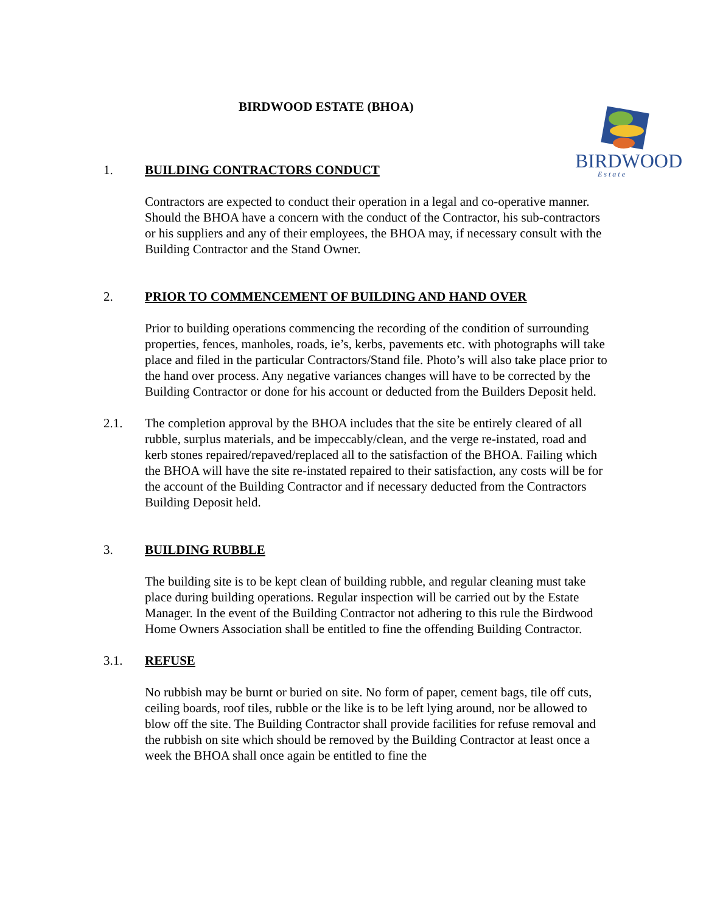BIRDWOOD ESTATE (BHOA)
BIRDWOOD
E s t a t e
1. BUILDING CONTRACTORS CONDUCT
Contractors are expected to conduct their operation in a legal and co-operative manner. Should the BHOA have a concern with the conduct of the Contractor, his sub-contractors or his suppliers and any of their employees, the BHOA may, if necessary consult with the Building Contractor and the Stand Owner.
2. PRIOR TO COMMENCEMENT OF BUILDING AND HAND OVER
Prior to building operations commencing the recording of the condition of surrounding properties, fences, manholes, roads, ie’s, kerbs, pavements etc. with photographs will take place and filed in the particular Contractors/Stand file. Photo’s will also take place prior to the hand over process. Any negative variances changes will have to be corrected by the Building Contractor or done for his account or deducted from the Builders Deposit held.
2.1. The completion approval by the BHOA includes that the site be entirely cleared of all rubble, surplus materials, and be impeccably/clean, and the verge re-instated, road and kerb stones repaired/repaved/replaced all to the satisfaction of the BHOA. Failing which the BHOA will have the site re-instated repaired to their satisfaction, any costs will be for the account of the Building Contractor and if necessary deducted from the Contractors Building Deposit held.
3. BUILDING RUBBLE
The building site is to be kept clean of building rubble, and regular cleaning must take place during building operations. Regular inspection will be carried out by the Estate Manager. In the event of the Building Contractor not adhering to this rule the Birdwood Home Owners Association shall be entitled to fine the offending Building Contractor.
3.1. REFUSE
No rubbish may be burnt or buried on site. No form of paper, cement bags, tile off cuts, ceiling boards, roof tiles, rubble or the like is to be left lying around, nor be allowed to blow off the site. The Building Contractor shall provide facilities for refuse removal and the rubbish on site which should be removed by the Building Contractor at least once a week the BHOA shall once again be entitled to fine the